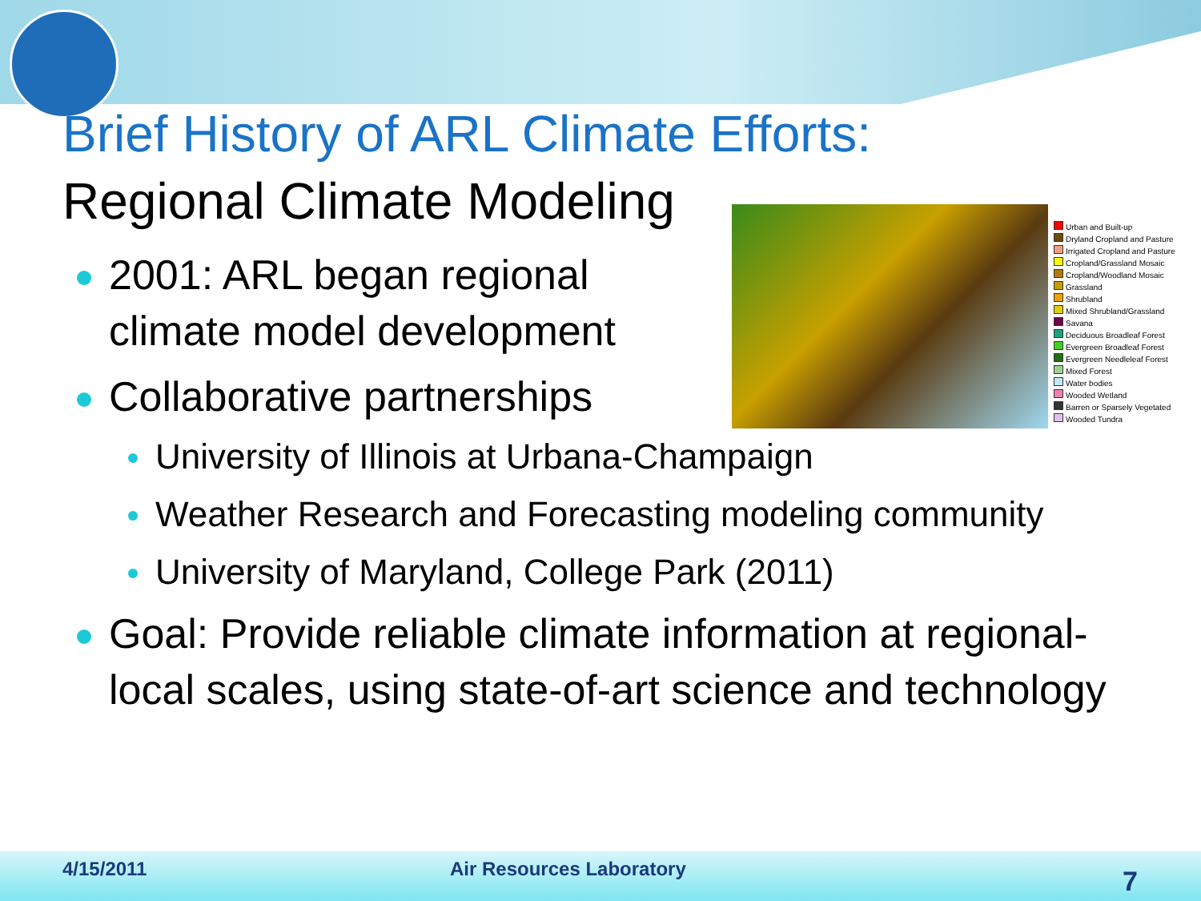Urban and Built-up
Dryland Cropland and Pasture
Irrigated Cropland and Pasture
Cropland/Grassland Mosaic
Cropland/Woodland Mosaic
Grassland
Shrubland
Mixed Shrubland/Grassland
Savana
Deciduous Broadleaf Forest
Evergreen Broadleaf Forest
Evergreen Needleleaf Forest
Mixed Forest
Water bodies
Wooded Wetland
Barren or Sparsely Vegetated
Wooded Tundra
Brief History of ARL Climate Efforts:
Regional Climate Modeling
2001: ARL began regional
climate model development
Collaborative partnerships
University of Illinois at Urbana-Champaign
Weather Research and Forecasting modeling community
University of Maryland, College Park (2011)
Goal: Provide reliable climate information at regional-
local scales, using state-of-art science and technology
4/15/2011 Air Resources Laboratory 7